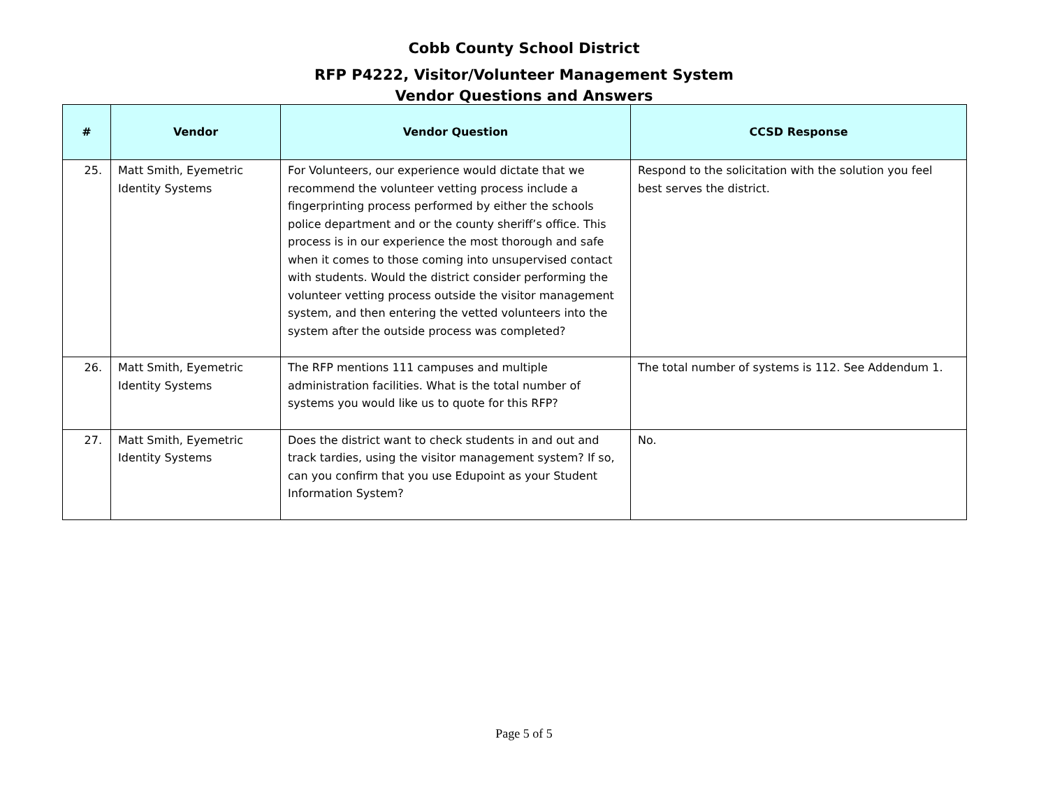Cobb County School District
RFP P4222, Visitor/Volunteer Management System
Vendor Questions and Answers
| # | Vendor | Vendor Question | CCSD Response |
| --- | --- | --- | --- |
| 25. | Matt Smith, Eyemetric Identity Systems | For Volunteers, our experience would dictate that we recommend the volunteer vetting process include a fingerprinting process performed by either the schools police department and or the county sheriff’s office. This process is in our experience the most thorough and safe when it comes to those coming into unsupervised contact with students. Would the district consider performing the volunteer vetting process outside the visitor management system, and then entering the vetted volunteers into the system after the outside process was completed? | Respond to the solicitation with the solution you feel best serves the district. |
| 26. | Matt Smith, Eyemetric Identity Systems | The RFP mentions 111 campuses and multiple administration facilities. What is the total number of systems you would like us to quote for this RFP? | The total number of systems is 112. See Addendum 1. |
| 27. | Matt Smith, Eyemetric Identity Systems | Does the district want to check students in and out and track tardies, using the visitor management system? If so, can you confirm that you use Edupoint as your Student Information System? | No. |
Page 5 of 5